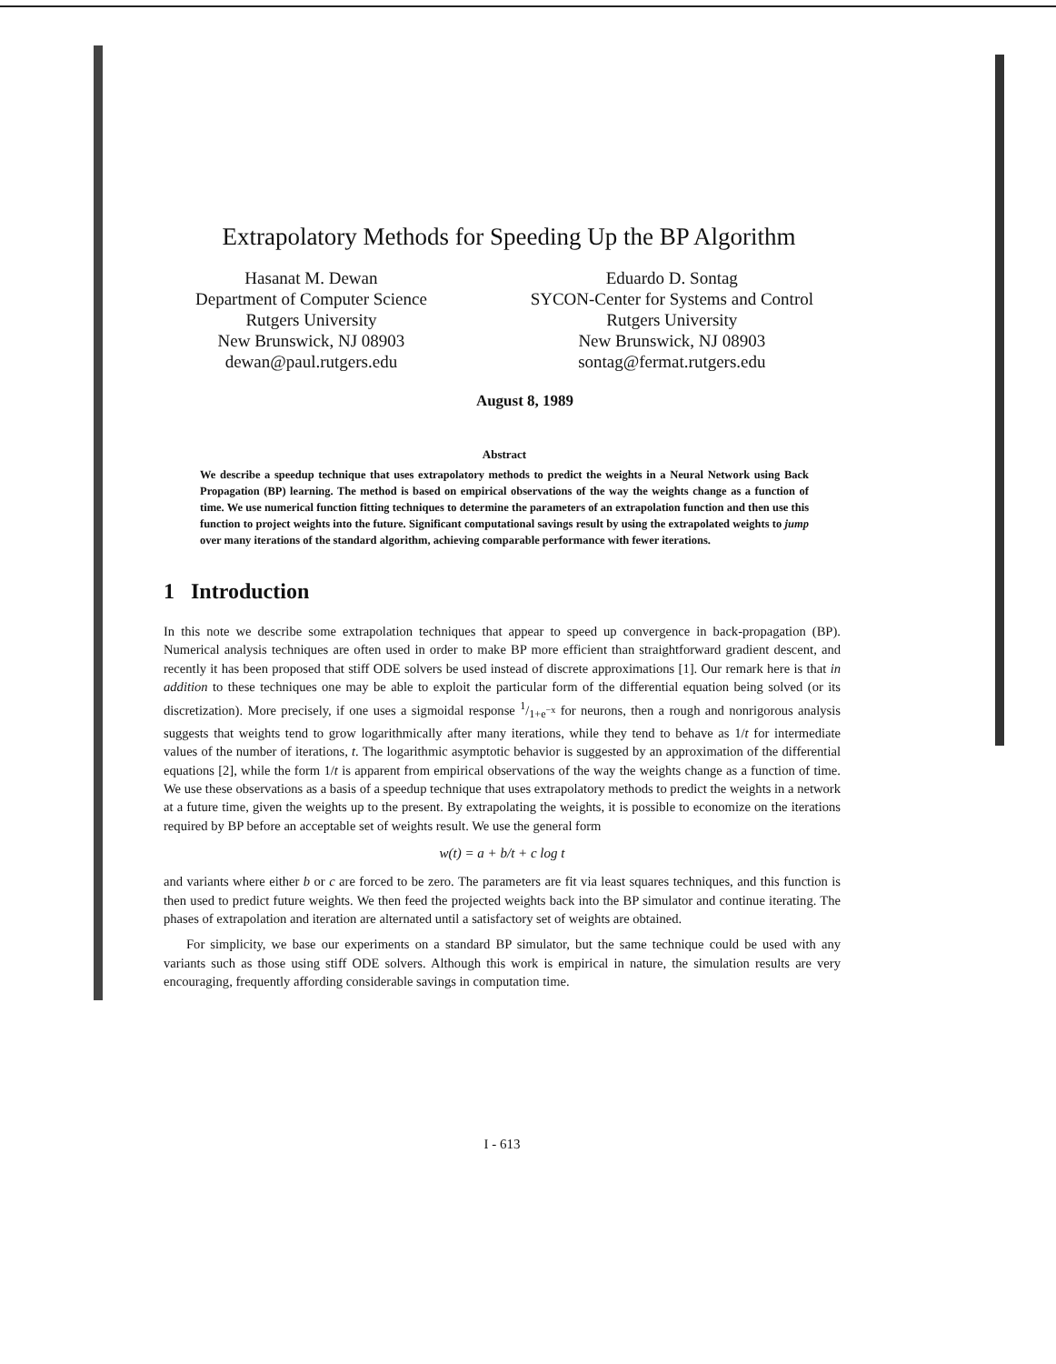Extrapolatory Methods for Speeding Up the BP Algorithm
Hasanat M. Dewan
Department of Computer Science
Rutgers University
New Brunswick, NJ 08903
dewan@paul.rutgers.edu
Eduardo D. Sontag
SYCON-Center for Systems and Control
Rutgers University
New Brunswick, NJ 08903
sontag@fermat.rutgers.edu
August 8, 1989
Abstract
We describe a speedup technique that uses extrapolatory methods to predict the weights in a Neural Network using Back Propagation (BP) learning. The method is based on empirical observations of the way the weights change as a function of time. We use numerical function fitting techniques to determine the parameters of an extrapolation function and then use this function to project weights into the future. Significant computational savings result by using the extrapolated weights to jump over many iterations of the standard algorithm, achieving comparable performance with fewer iterations.
1 Introduction
In this note we describe some extrapolation techniques that appear to speed up convergence in back-propagation (BP). Numerical analysis techniques are often used in order to make BP more efficient than straightforward gradient descent, and recently it has been proposed that stiff ODE solvers be used instead of discrete approximations [1]. Our remark here is that in addition to these techniques one may be able to exploit the particular form of the differential equation being solved (or its discretization). More precisely, if one uses a sigmoidal response 1/1+e<sup>−x</sup> for neurons, then a rough and nonrigorous analysis suggests that weights tend to grow logarithmically after many iterations, while they tend to behave as 1/t for intermediate values of the number of iterations, t. The logarithmic asymptotic behavior is suggested by an approximation of the differential equations [2], while the form 1/t is apparent from empirical observations of the way the weights change as a function of time. We use these observations as a basis of a speedup technique that uses extrapolatory methods to predict the weights in a network at a future time, given the weights up to the present. By extrapolating the weights, it is possible to economize on the iterations required by BP before an acceptable set of weights result. We use the general form
w(t) = a + b/t + c log t
and variants where either b or c are forced to be zero. The parameters are fit via least squares techniques, and this function is then used to predict future weights. We then feed the projected weights back into the BP simulator and continue iterating. The phases of extrapolation and iteration are alternated until a satisfactory set of weights are obtained.
For simplicity, we base our experiments on a standard BP simulator, but the same technique could be used with any variants such as those using stiff ODE solvers. Although this work is empirical in nature, the simulation results are very encouraging, frequently affording considerable savings in computation time.
I - 613